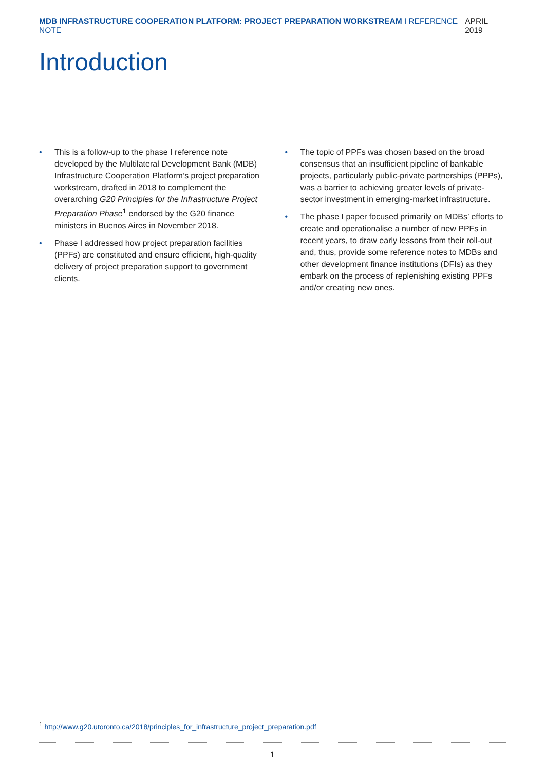MDB INFRASTRUCTURE COOPERATION PLATFORM: PROJECT PREPARATION WORKSTREAM I REFERENCE NOTE APRIL 2019
Introduction
• This is a follow-up to the phase I reference note developed by the Multilateral Development Bank (MDB) Infrastructure Cooperation Platform’s project preparation workstream, drafted in 2018 to complement the overarching G20 Principles for the Infrastructure Project Preparation Phase<sup>1</sup> endorsed by the G20 finance ministers in Buenos Aires in November 2018.
• Phase I addressed how project preparation facilities (PPFs) are constituted and ensure efficient, high-quality delivery of project preparation support to government clients.
• The topic of PPFs was chosen based on the broad consensus that an insufficient pipeline of bankable projects, particularly public-private partnerships (PPPs), was a barrier to achieving greater levels of private-sector investment in emerging-market infrastructure.
• The phase I paper focused primarily on MDBs’ efforts to create and operationalise a number of new PPFs in recent years, to draw early lessons from their roll-out and, thus, provide some reference notes to MDBs and other development finance institutions (DFIs) as they embark on the process of replenishing existing PPFs and/or creating new ones.
<sup>1</sup> http://www.g20.utoronto.ca/2018/principles_for_infrastructure_project_preparation.pdf
1